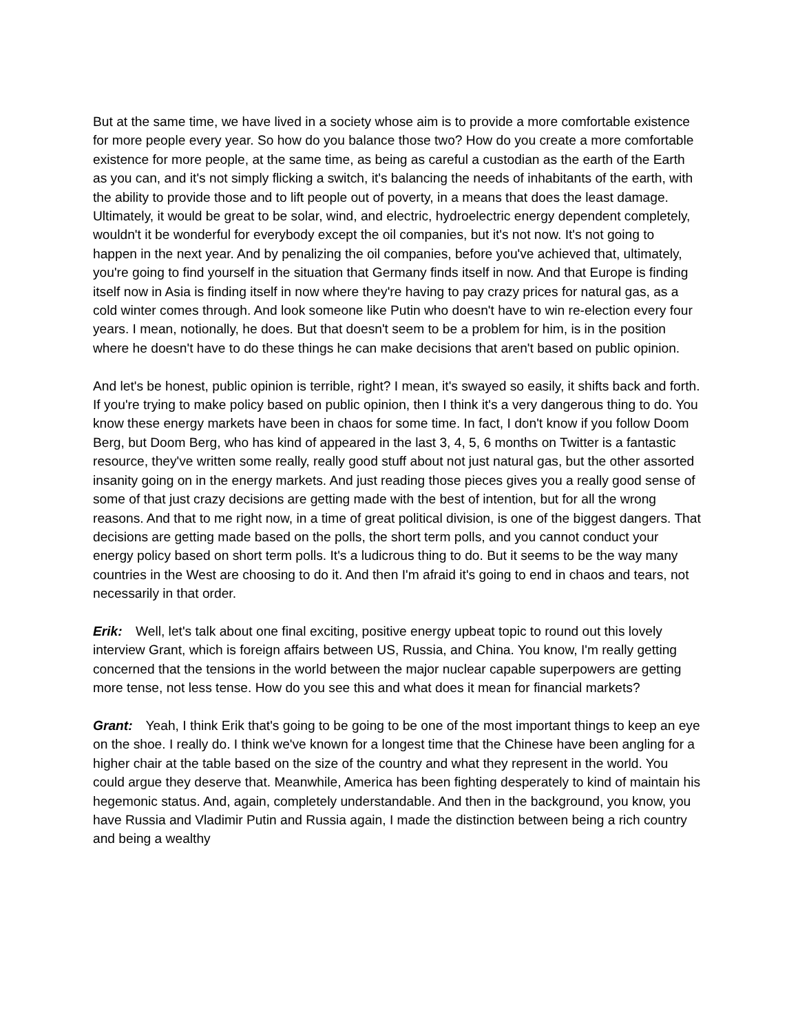But at the same time, we have lived in a society whose aim is to provide a more comfortable existence for more people every year. So how do you balance those two? How do you create a more comfortable existence for more people, at the same time, as being as careful a custodian as the earth of the Earth as you can, and it's not simply flicking a switch, it's balancing the needs of inhabitants of the earth, with the ability to provide those and to lift people out of poverty, in a means that does the least damage. Ultimately, it would be great to be solar, wind, and electric, hydroelectric energy dependent completely, wouldn't it be wonderful for everybody except the oil companies, but it's not now. It's not going to happen in the next year. And by penalizing the oil companies, before you've achieved that, ultimately, you're going to find yourself in the situation that Germany finds itself in now. And that Europe is finding itself now in Asia is finding itself in now where they're having to pay crazy prices for natural gas, as a cold winter comes through. And look someone like Putin who doesn't have to win re-election every four years. I mean, notionally, he does. But that doesn't seem to be a problem for him, is in the position where he doesn't have to do these things he can make decisions that aren't based on public opinion.
And let's be honest, public opinion is terrible, right? I mean, it's swayed so easily, it shifts back and forth. If you're trying to make policy based on public opinion, then I think it's a very dangerous thing to do. You know these energy markets have been in chaos for some time. In fact, I don't know if you follow Doom Berg, but Doom Berg, who has kind of appeared in the last 3, 4, 5, 6 months on Twitter is a fantastic resource, they've written some really, really good stuff about not just natural gas, but the other assorted insanity going on in the energy markets. And just reading those pieces gives you a really good sense of some of that just crazy decisions are getting made with the best of intention, but for all the wrong reasons. And that to me right now, in a time of great political division, is one of the biggest dangers. That decisions are getting made based on the polls, the short term polls, and you cannot conduct your energy policy based on short term polls. It's a ludicrous thing to do. But it seems to be the way many countries in the West are choosing to do it. And then I'm afraid it's going to end in chaos and tears, not necessarily in that order.
Erik: Well, let's talk about one final exciting, positive energy upbeat topic to round out this lovely interview Grant, which is foreign affairs between US, Russia, and China. You know, I'm really getting concerned that the tensions in the world between the major nuclear capable superpowers are getting more tense, not less tense. How do you see this and what does it mean for financial markets?
Grant: Yeah, I think Erik that's going to be going to be one of the most important things to keep an eye on the shoe. I really do. I think we've known for a longest time that the Chinese have been angling for a higher chair at the table based on the size of the country and what they represent in the world. You could argue they deserve that. Meanwhile, America has been fighting desperately to kind of maintain his hegemonic status. And, again, completely understandable. And then in the background, you know, you have Russia and Vladimir Putin and Russia again, I made the distinction between being a rich country and being a wealthy